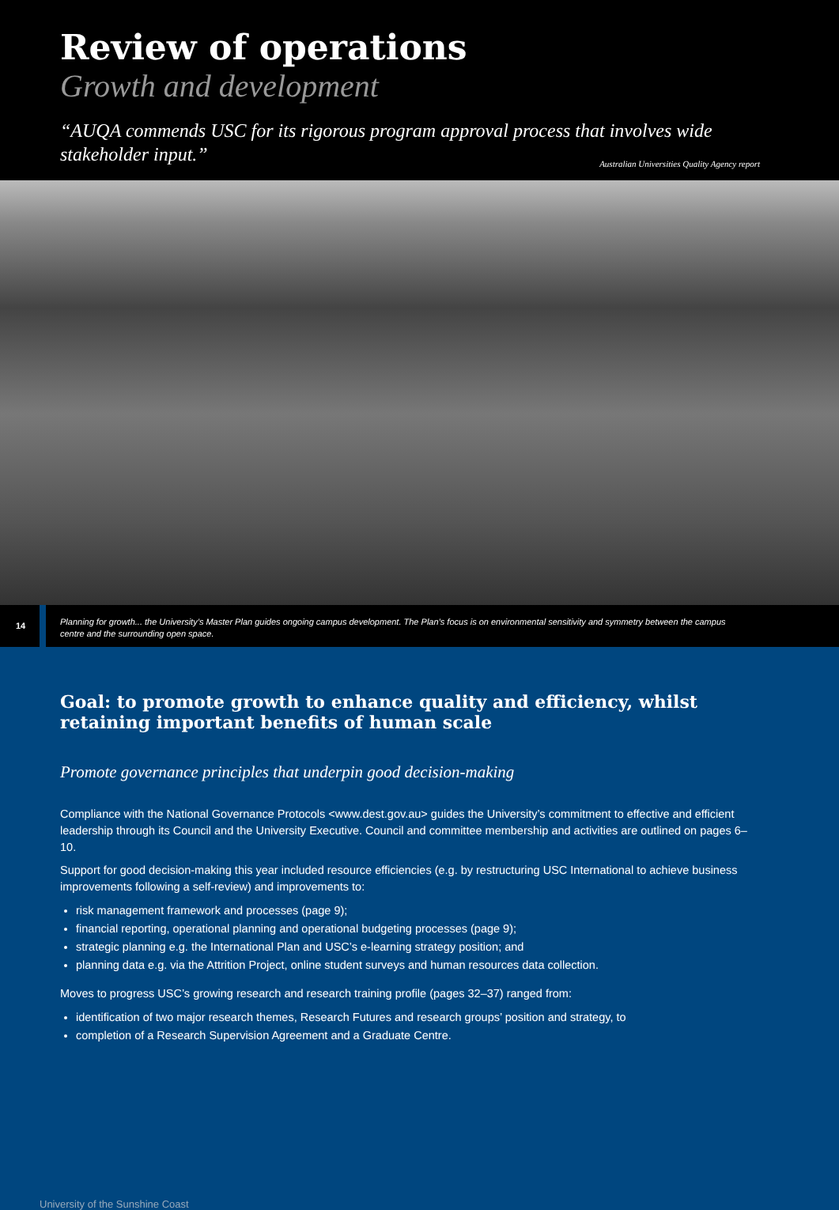Review of operations
Growth and development
“AUQA commends USC for its rigorous program approval process that involves wide stakeholder input.” Australian Universities Quality Agency report
14
Planning for growth... the University’s Master Plan guides ongoing campus development. The Plan’s focus is on environmental sensitivity and symmetry between the campus centre and the surrounding open space.
Goal: to promote growth to enhance quality and efficiency, whilst retaining important benefits of human scale
Promote governance principles that underpin good decision-making
Compliance with the National Governance Protocols <www.dest.gov.au> guides the University’s commitment to effective and efficient leadership through its Council and the University Executive. Council and committee membership and activities are outlined on pages 6–10.
Support for good decision-making this year included resource efficiencies (e.g. by restructuring USC International to achieve business improvements following a self-review) and improvements to:
risk management framework and processes (page 9);
financial reporting, operational planning and operational budgeting processes (page 9);
strategic planning e.g. the International Plan and USC’s e-learning strategy position; and
planning data e.g. via the Attrition Project, online student surveys and human resources data collection.
Moves to progress USC’s growing research and research training profile (pages 32–37) ranged from:
identification of two major research themes, Research Futures and research groups’ position and strategy, to
completion of a Research Supervision Agreement and a Graduate Centre.
University of the Sunshine Coast